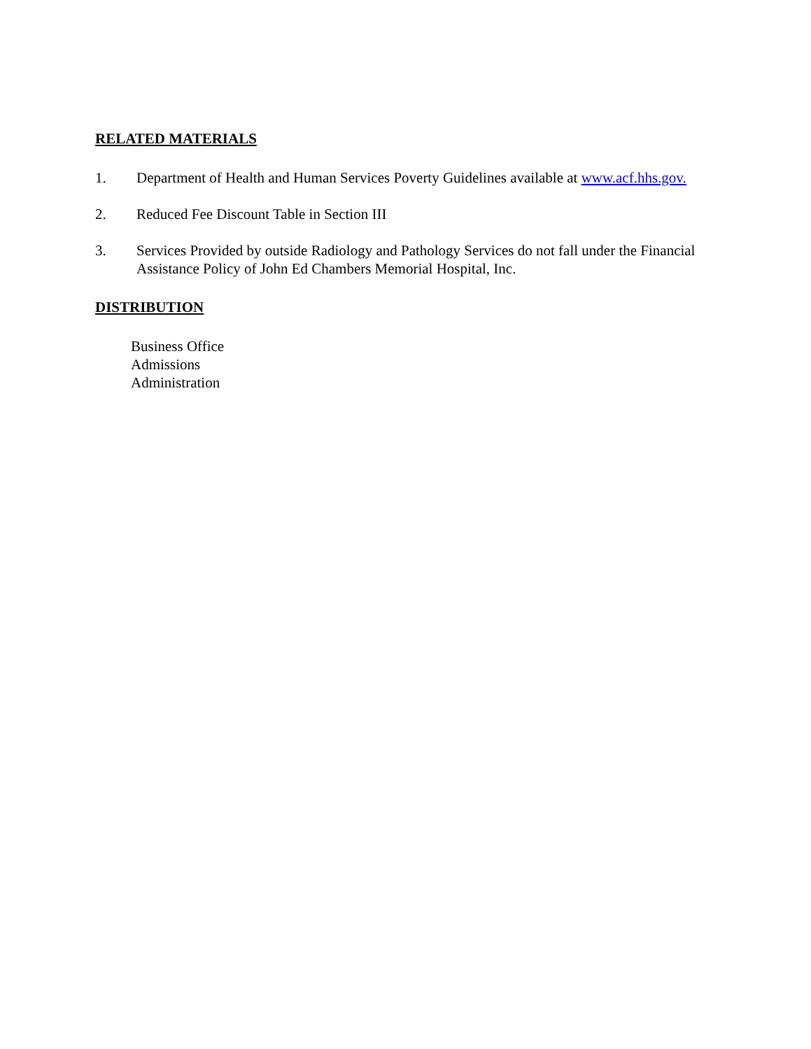RELATED MATERIALS
1. Department of Health and Human Services Poverty Guidelines available at www.acf.hhs.gov.
2. Reduced Fee Discount Table in Section III
3. Services Provided by outside Radiology and Pathology Services do not fall under the Financial Assistance Policy of John Ed Chambers Memorial Hospital, Inc.
DISTRIBUTION
Business Office
Admissions
Administration